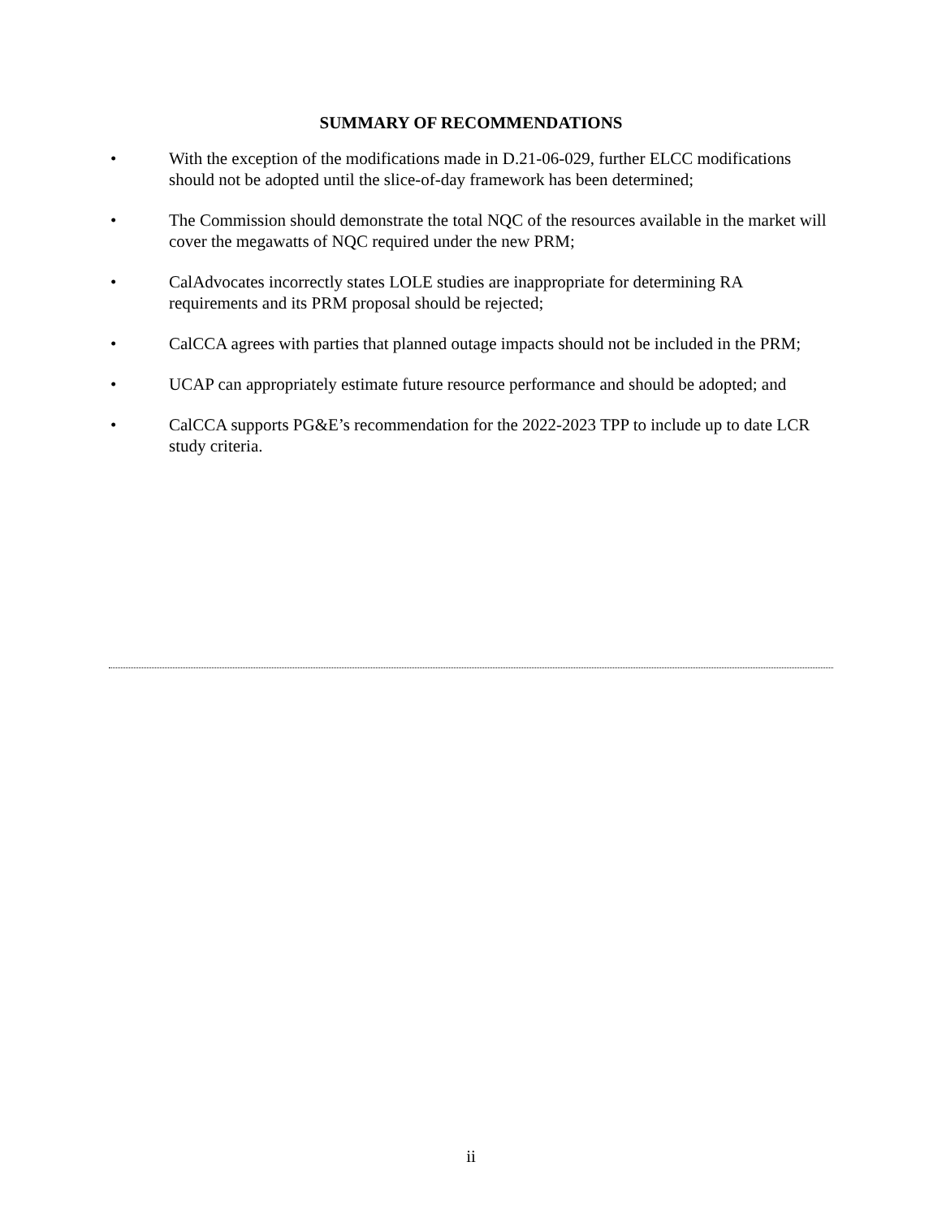SUMMARY OF RECOMMENDATIONS
• With the exception of the modifications made in D.21-06-029, further ELCC modifications should not be adopted until the slice-of-day framework has been determined;
• The Commission should demonstrate the total NQC of the resources available in the market will cover the megawatts of NQC required under the new PRM;
• CalAdvocates incorrectly states LOLE studies are inappropriate for determining RA requirements and its PRM proposal should be rejected;
• CalCCA agrees with parties that planned outage impacts should not be included in the PRM;
• UCAP can appropriately estimate future resource performance and should be adopted; and
• CalCCA supports PG&E’s recommendation for the 2022-2023 TPP to include up to date LCR study criteria.
ii